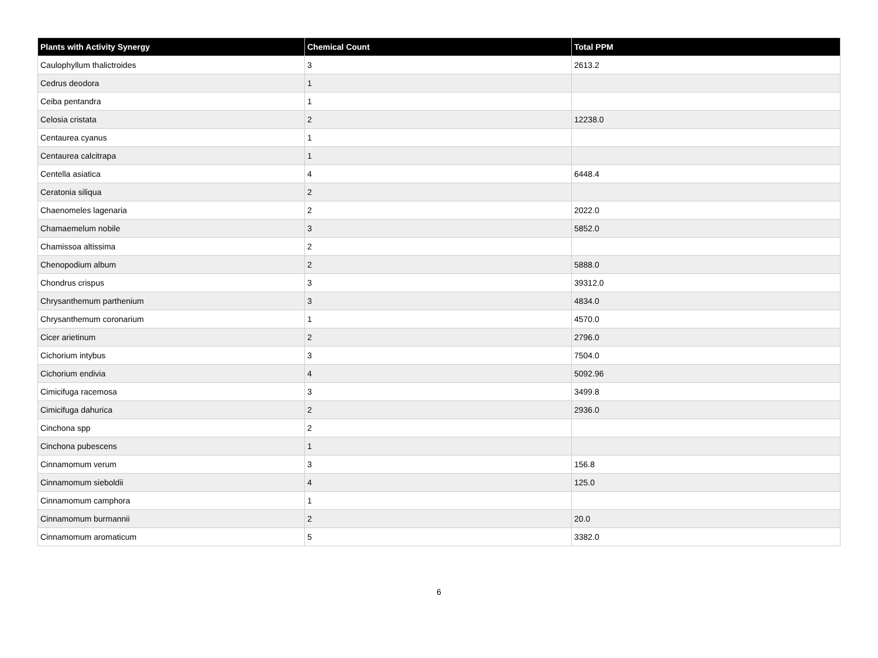| Plants with Activity Synergy | Chemical Count | Total PPM |
| --- | --- | --- |
| Caulophyllum thalictroides | 3 | 2613.2 |
| Cedrus deodora | 1 | |
| Ceiba pentandra | 1 | |
| Celosia cristata | 2 | 12238.0 |
| Centaurea cyanus | 1 | |
| Centaurea calcitrapa | 1 | |
| Centella asiatica | 4 | 6448.4 |
| Ceratonia siliqua | 2 | |
| Chaenomeles lagenaria | 2 | 2022.0 |
| Chamaemelum nobile | 3 | 5852.0 |
| Chamissoa altissima | 2 | |
| Chenopodium album | 2 | 5888.0 |
| Chondrus crispus | 3 | 39312.0 |
| Chrysanthemum parthenium | 3 | 4834.0 |
| Chrysanthemum coronarium | 1 | 4570.0 |
| Cicer arietinum | 2 | 2796.0 |
| Cichorium intybus | 3 | 7504.0 |
| Cichorium endivia | 4 | 5092.96 |
| Cimicifuga racemosa | 3 | 3499.8 |
| Cimicifuga dahurica | 2 | 2936.0 |
| Cinchona spp | 2 | |
| Cinchona pubescens | 1 | |
| Cinnamomum verum | 3 | 156.8 |
| Cinnamomum sieboldii | 4 | 125.0 |
| Cinnamomum camphora | 1 | |
| Cinnamomum burmannii | 2 | 20.0 |
| Cinnamomum aromaticum | 5 | 3382.0 |
6